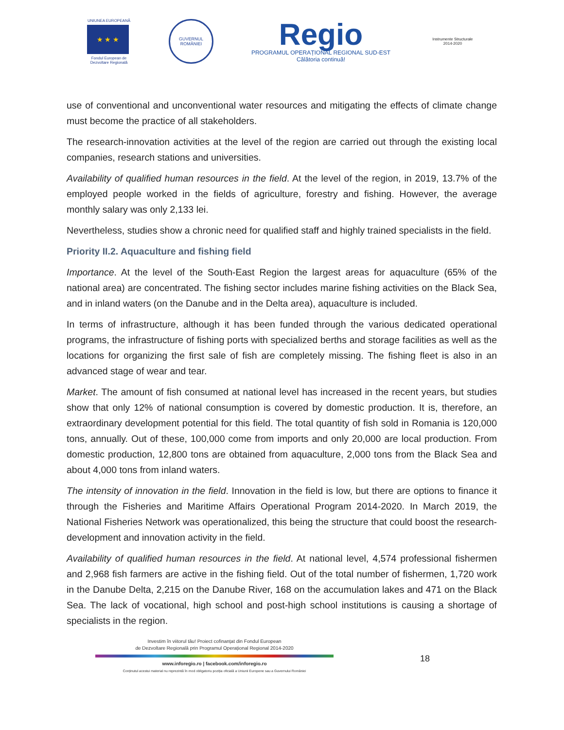UNIUNEA EUROPEANĂ
★ ★ ★
Fondul European de Dezvoltare Regională
GUVERNUL ROMÂNIEI
Regio
PROGRAMUL OPERAȚIONAL REGIONAL SUD-EST
Călătoria continuă!
Instrumente Structurale 2014-2020
use of conventional and unconventional water resources and mitigating the effects of climate change must become the practice of all stakeholders.
The research-innovation activities at the level of the region are carried out through the existing local companies, research stations and universities.
Availability of qualified human resources in the field. At the level of the region, in 2019, 13.7% of the employed people worked in the fields of agriculture, forestry and fishing. However, the average monthly salary was only 2,133 lei.
Nevertheless, studies show a chronic need for qualified staff and highly trained specialists in the field.
Priority II.2. Aquaculture and fishing field
Importance. At the level of the South-East Region the largest areas for aquaculture (65% of the national area) are concentrated. The fishing sector includes marine fishing activities on the Black Sea, and in inland waters (on the Danube and in the Delta area), aquaculture is included.
In terms of infrastructure, although it has been funded through the various dedicated operational programs, the infrastructure of fishing ports with specialized berths and storage facilities as well as the locations for organizing the first sale of fish are completely missing. The fishing fleet is also in an advanced stage of wear and tear.
Market. The amount of fish consumed at national level has increased in the recent years, but studies show that only 12% of national consumption is covered by domestic production. It is, therefore, an extraordinary development potential for this field. The total quantity of fish sold in Romania is 120,000 tons, annually. Out of these, 100,000 come from imports and only 20,000 are local production. From domestic production, 12,800 tons are obtained from aquaculture, 2,000 tons from the Black Sea and about 4,000 tons from inland waters.
The intensity of innovation in the field. Innovation in the field is low, but there are options to finance it through the Fisheries and Maritime Affairs Operational Program 2014-2020. In March 2019, the National Fisheries Network was operationalized, this being the structure that could boost the research-development and innovation activity in the field.
Availability of qualified human resources in the field. At national level, 4,574 professional fishermen and 2,968 fish farmers are active in the fishing field. Out of the total number of fishermen, 1,720 work in the Danube Delta, 2,215 on the Danube River, 168 on the accumulation lakes and 471 on the Black Sea. The lack of vocational, high school and post-high school institutions is causing a shortage of specialists in the region.
Investim în viitorul tău! Proiect cofinanțat din Fondul European
de Dezvoltare Regională prin Programul Operațional Regional 2014-2020
www.inforegio.ro | facebook.com/inforegio.ro
Conținutul acestui material nu reprezintă în mod obligatoriu poziția oficială a Uniunii Europene sau a Guvernului României
18